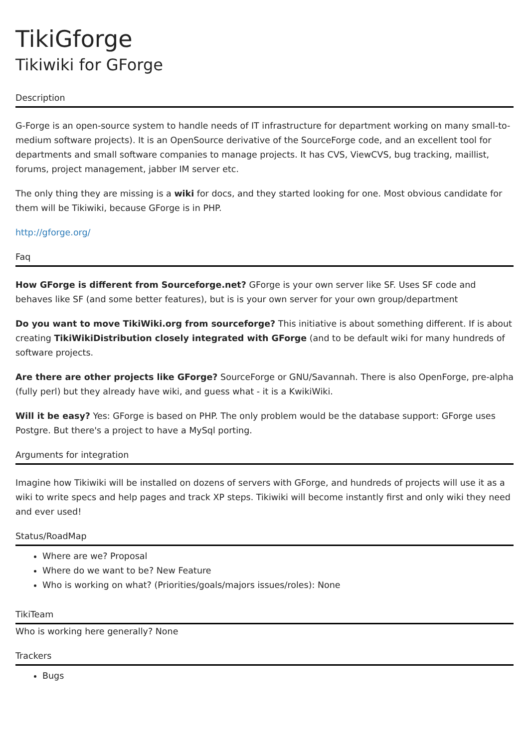TikiGforge
Tikiwiki for GForge
Description
G-Forge is an open-source system to handle needs of IT infrastructure for department working on many small-to-medium software projects). It is an OpenSource derivative of the SourceForge code, and an excellent tool for departments and small software companies to manage projects. It has CVS, ViewCVS, bug tracking, maillist, forums, project management, jabber IM server etc.
The only thing they are missing is a wiki for docs, and they started looking for one. Most obvious candidate for them will be Tikiwiki, because GForge is in PHP.
http://gforge.org/
Faq
How GForge is different from Sourceforge.net? GForge is your own server like SF. Uses SF code and behaves like SF (and some better features), but is is your own server for your own group/department
Do you want to move TikiWiki.org from sourceforge? This initiative is about something different. If is about creating TikiWikiDistribution closely integrated with GForge (and to be default wiki for many hundreds of software projects.
Are there are other projects like GForge? SourceForge or GNU/Savannah. There is also OpenForge, pre-alpha (fully perl) but they already have wiki, and guess what - it is a KwikiWiki.
Will it be easy? Yes: GForge is based on PHP. The only problem would be the database support: GForge uses Postgre. But there's a project to have a MySql porting.
Arguments for integration
Imagine how Tikiwiki will be installed on dozens of servers with GForge, and hundreds of projects will use it as a wiki to write specs and help pages and track XP steps. Tikiwiki will become instantly first and only wiki they need and ever used!
Status/RoadMap
Where are we? Proposal
Where do we want to be? New Feature
Who is working on what? (Priorities/goals/majors issues/roles): None
TikiTeam
Who is working here generally? None
Trackers
Bugs